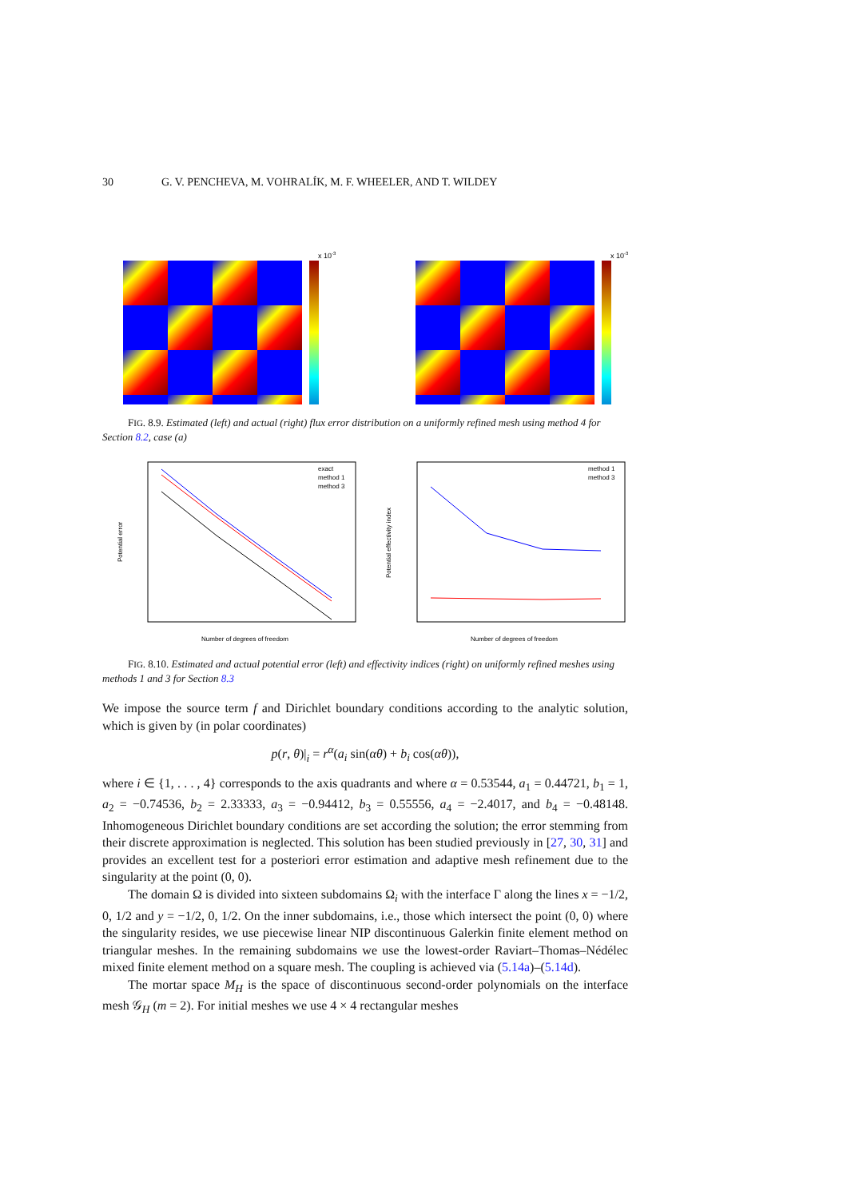30 G. V. PENCHEVA, M. VOHRALÍK, M. F. WHEELER, AND T. WILDEY
x 10-3
x 10-3
FIG. 8.9. Estimated (left) and actual (right) flux error distribution on a uniformly refined mesh using method 4 for Section 8.2, case (a)
Potential error
Number of degrees of freedom
exact
method 1
method 3
Potential effectivity index
Number of degrees of freedom
method 1
method 3
FIG. 8.10. Estimated and actual potential error (left) and effectivity indices (right) on uniformly refined meshes using methods 1 and 3 for Section 8.3
We impose the source term f and Dirichlet boundary conditions according to the analytic solution, which is given by (in polar coordinates)
p(r, θ)|<sub>i</sub> = r<sup>α</sup>(a<sub>i</sub> sin(αθ) + b<sub>i</sub> cos(αθ)),
where i ∈ {1, . . . , 4} corresponds to the axis quadrants and where α = 0.53544, a<sub>1</sub> = 0.44721, b<sub>1</sub> = 1, a<sub>2</sub> = −0.74536, b<sub>2</sub> = 2.33333, a<sub>3</sub> = −0.94412, b<sub>3</sub> = 0.55556, a<sub>4</sub> = −2.4017, and b<sub>4</sub> = −0.48148. Inhomogeneous Dirichlet boundary conditions are set according the solution; the error stemming from their discrete approximation is neglected. This solution has been studied previously in [27, 30, 31] and provides an excellent test for a posteriori error estimation and adaptive mesh refinement due to the singularity at the point (0, 0).
The domain Ω is divided into sixteen subdomains Ω<sub>i</sub> with the interface Γ along the lines x = −1/2, 0, 1/2 and y = −1/2, 0, 1/2. On the inner subdomains, i.e., those which intersect the point (0, 0) where the singularity resides, we use piecewise linear NIP discontinuous Galerkin finite element method on triangular meshes. In the remaining subdomains we use the lowest-order Raviart–Thomas–Nédélec mixed finite element method on a square mesh. The coupling is achieved via (5.14a)–(5.14d).
The mortar space M<sub>H</sub> is the space of discontinuous second-order polynomials on the interface mesh 𝒢<sub>H</sub> (m = 2). For initial meshes we use 4 × 4 rectangular meshes